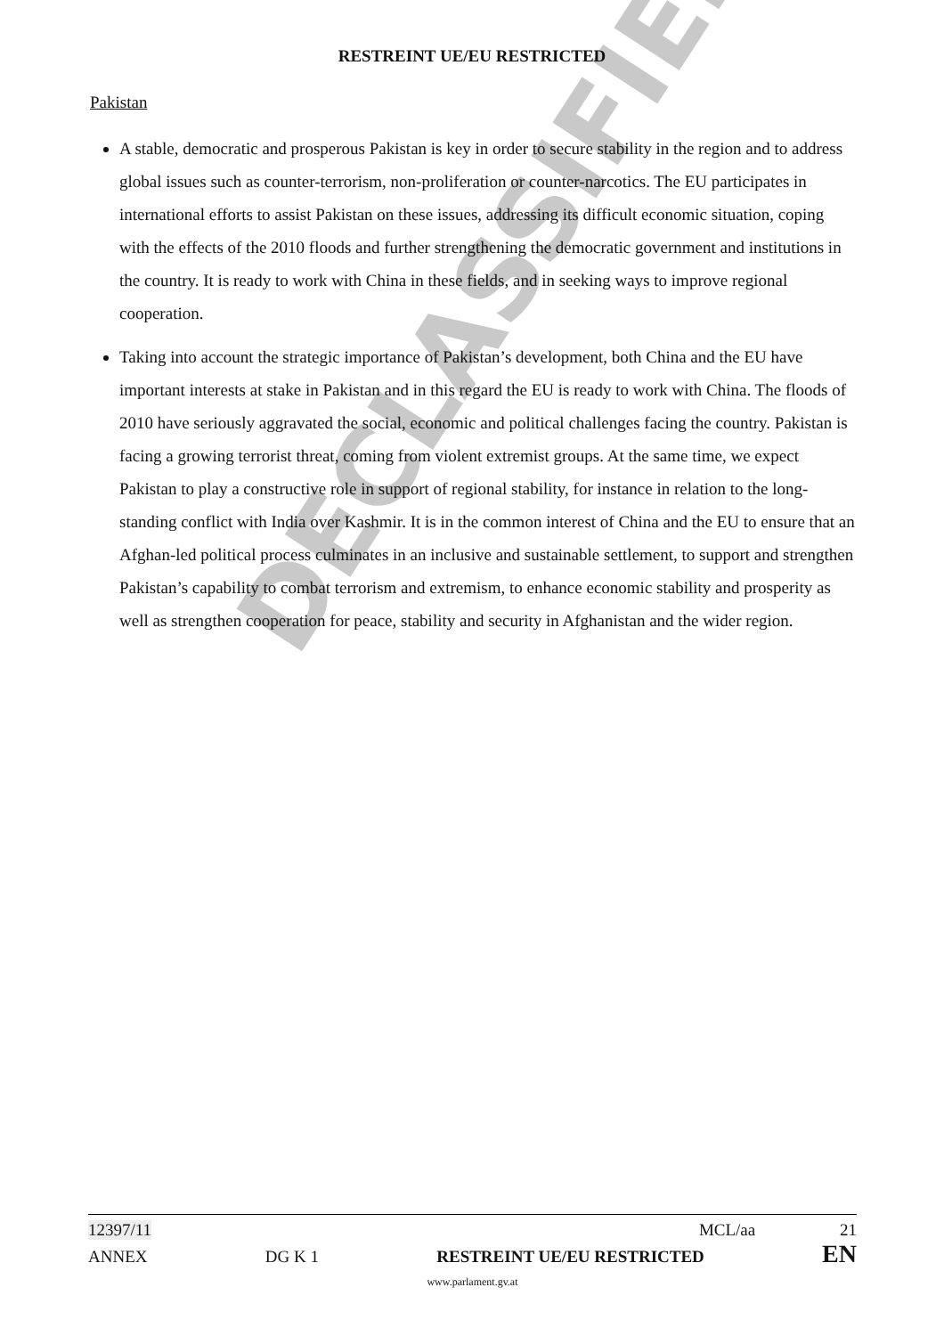RESTREINT UE/EU RESTRICTED
Pakistan
A stable, democratic and prosperous Pakistan is key in order to secure stability in the region and to address global issues such as counter-terrorism, non-proliferation or counter-narcotics. The EU participates in international efforts to assist Pakistan on these issues, addressing its difficult economic situation, coping with the effects of the 2010 floods and further strengthening the democratic government and institutions in the country. It is ready to work with China in these fields, and in seeking ways to improve regional cooperation.
Taking into account the strategic importance of Pakistan’s development, both China and the EU have important interests at stake in Pakistan and in this regard the EU is ready to work with China. The floods of 2010 have seriously aggravated the social, economic and political challenges facing the country. Pakistan is facing a growing terrorist threat, coming from violent extremist groups. At the same time, we expect Pakistan to play a constructive role in support of regional stability, for instance in relation to the long-standing conflict with India over Kashmir. It is in the common interest of China and the EU to ensure that an Afghan-led political process culminates in an inclusive and sustainable settlement, to support and strengthen Pakistan’s capability to combat terrorism and extremism, to enhance economic stability and prosperity as well as strengthen cooperation for peace, stability and security in Afghanistan and the wider region.
DECLASSIFIED
12397/11 MCL/aa 21
ANNEX DG K 1 RESTREINT UE/EU RESTRICTED EN
www.parlament.gv.at